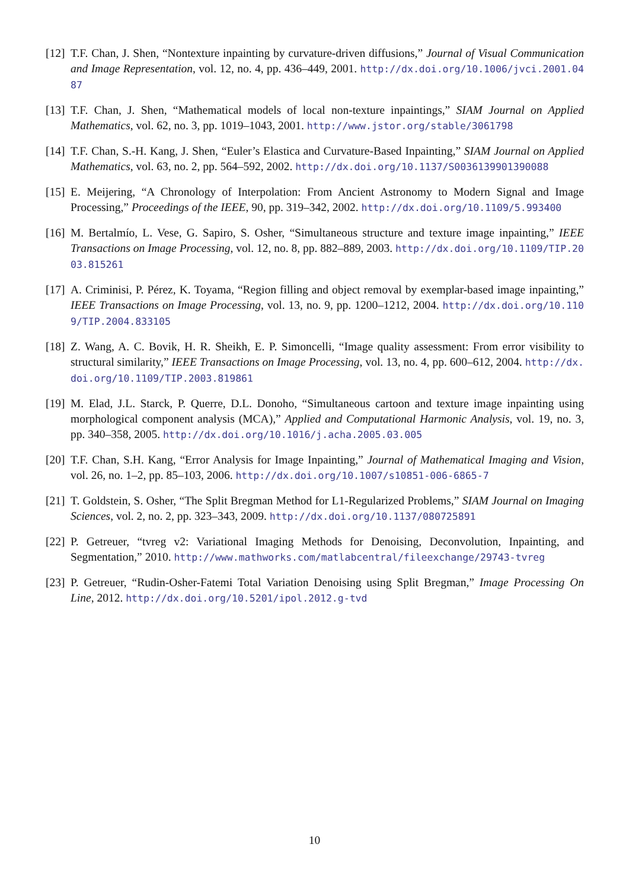[12] T.F. Chan, J. Shen, “Nontexture inpainting by curvature-driven diffusions,” Journal of Visual Communication and Image Representation, vol. 12, no. 4, pp. 436–449, 2001. http://dx.doi.org/10.1006/jvci.2001.0487
[13] T.F. Chan, J. Shen, “Mathematical models of local non-texture inpaintings,” SIAM Journal on Applied Mathematics, vol. 62, no. 3, pp. 1019–1043, 2001. http://www.jstor.org/stable/3061798
[14] T.F. Chan, S.-H. Kang, J. Shen, “Euler’s Elastica and Curvature-Based Inpainting,” SIAM Journal on Applied Mathematics, vol. 63, no. 2, pp. 564–592, 2002. http://dx.doi.org/10.1137/S0036139901390088
[15] E. Meijering, “A Chronology of Interpolation: From Ancient Astronomy to Modern Signal and Image Processing,” Proceedings of the IEEE, 90, pp. 319–342, 2002. http://dx.doi.org/10.1109/5.993400
[16] M. Bertalmío, L. Vese, G. Sapiro, S. Osher, “Simultaneous structure and texture image inpainting,” IEEE Transactions on Image Processing, vol. 12, no. 8, pp. 882–889, 2003. http://dx.doi.org/10.1109/TIP.2003.815261
[17] A. Criminisi, P. Pérez, K. Toyama, “Region filling and object removal by exemplar-based image inpainting,” IEEE Transactions on Image Processing, vol. 13, no. 9, pp. 1200–1212, 2004. http://dx.doi.org/10.1109/TIP.2004.833105
[18] Z. Wang, A. C. Bovik, H. R. Sheikh, E. P. Simoncelli, “Image quality assessment: From error visibility to structural similarity,” IEEE Transactions on Image Processing, vol. 13, no. 4, pp. 600–612, 2004. http://dx.doi.org/10.1109/TIP.2003.819861
[19] M. Elad, J.L. Starck, P. Querre, D.L. Donoho, “Simultaneous cartoon and texture image inpainting using morphological component analysis (MCA),” Applied and Computational Harmonic Analysis, vol. 19, no. 3, pp. 340–358, 2005. http://dx.doi.org/10.1016/j.acha.2005.03.005
[20] T.F. Chan, S.H. Kang, “Error Analysis for Image Inpainting,” Journal of Mathematical Imaging and Vision, vol. 26, no. 1–2, pp. 85–103, 2006. http://dx.doi.org/10.1007/s10851-006-6865-7
[21] T. Goldstein, S. Osher, “The Split Bregman Method for L1-Regularized Problems,” SIAM Journal on Imaging Sciences, vol. 2, no. 2, pp. 323–343, 2009. http://dx.doi.org/10.1137/080725891
[22] P. Getreuer, “tvreg v2: Variational Imaging Methods for Denoising, Deconvolution, Inpainting, and Segmentation,” 2010. http://www.mathworks.com/matlabcentral/fileexchange/29743-tvreg
[23] P. Getreuer, “Rudin-Osher-Fatemi Total Variation Denoising using Split Bregman,” Image Processing On Line, 2012. http://dx.doi.org/10.5201/ipol.2012.g-tvd
10